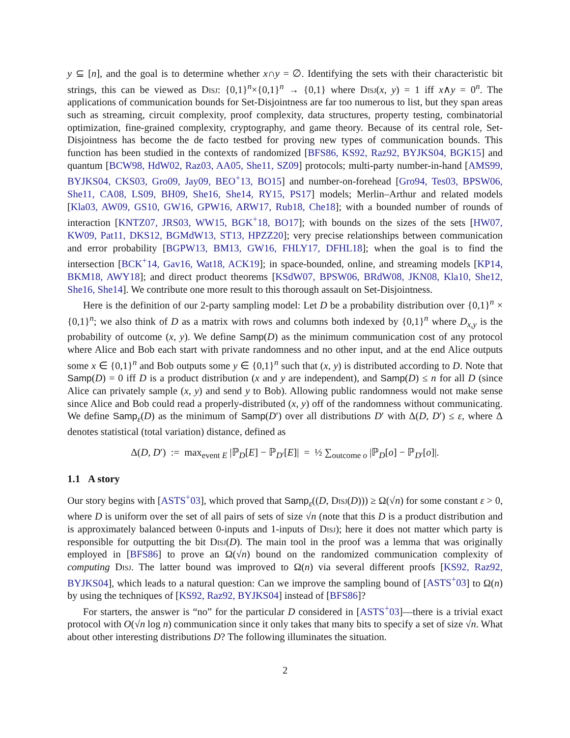y ⊆ [n], and the goal is to determine whether x∩y = ∅. Identifying the sets with their characteristic bit strings, this can be viewed as Disj: {0,1}<sup>n</sup>×{0,1}<sup>n</sup> → {0,1} where Disj(x, y) = 1 iff x∧y = 0<sup>n</sup>. The applications of communication bounds for Set-Disjointness are far too numerous to list, but they span areas such as streaming, circuit complexity, proof complexity, data structures, property testing, combinatorial optimization, fine-grained complexity, cryptography, and game theory. Because of its central role, Set-Disjointness has become the de facto testbed for proving new types of communication bounds. This function has been studied in the contexts of randomized [BFS86, KS92, Raz92, BYJKS04, BGK15] and quantum [BCW98, HdW02, Raz03, AA05, She11, SZ09] protocols; multi-party number-in-hand [AMS99, BYJKS04, CKS03, Gro09, Jay09, BEO<sup>+</sup>13, BO15] and number-on-forehead [Gro94, Tes03, BPSW06, She11, CA08, LS09, BH09, She16, She14, RY15, PS17] models; Merlin–Arthur and related models [Kla03, AW09, GS10, GW16, GPW16, ARW17, Rub18, Che18]; with a bounded number of rounds of interaction [KNTZ07, JRS03, WW15, BGK<sup>+</sup>18, BO17]; with bounds on the sizes of the sets [HW07, KW09, Pat11, DKS12, BGMdW13, ST13, HPZZ20]; very precise relationships between communication and error probability [BGPW13, BM13, GW16, FHLY17, DFHL18]; when the goal is to find the intersection [BCK<sup>+</sup>14, Gav16, Wat18, ACK19]; in space-bounded, online, and streaming models [KP14, BKM18, AWY18]; and direct product theorems [KSdW07, BPSW06, BRdW08, JKN08, Kla10, She12, She16, She14]. We contribute one more result to this thorough assault on Set-Disjointness.
Here is the definition of our 2-party sampling model: Let D be a probability distribution over {0,1}<sup>n</sup> × {0,1}<sup>n</sup>; we also think of D as a matrix with rows and columns both indexed by {0,1}<sup>n</sup> where D<sub>x,y</sub> is the probability of outcome (x, y). We define Samp(D) as the minimum communication cost of any protocol where Alice and Bob each start with private randomness and no other input, and at the end Alice outputs some x ∈ {0,1}<sup>n</sup> and Bob outputs some y ∈ {0,1}<sup>n</sup> such that (x, y) is distributed according to D. Note that Samp(D) = 0 iff D is a product distribution (x and y are independent), and Samp(D) ≤ n for all D (since Alice can privately sample (x, y) and send y to Bob). Allowing public randomness would not make sense since Alice and Bob could read a properly-distributed (x, y) off of the randomness without communicating. We define Samp<sub>ε</sub>(D) as the minimum of Samp(D′) over all distributions D′ with Δ(D, D′) ≤ ε, where Δ denotes statistical (total variation) distance, defined as
Δ(D, D′) := max<sub>event E</sub> |ℙ<sub>D</sub>[E] − ℙ<sub>D′</sub>[E]| = ½ ∑<sub>outcome o</sub> |ℙ<sub>D</sub>[o] − ℙ<sub>D′</sub>[o]|.
1.1 A story
Our story begins with [ASTS<sup>+</sup>03], which proved that Samp<sub>ε</sub>((D, Disj(D))) ≥ Ω(√n) for some constant ε > 0, where D is uniform over the set of all pairs of sets of size √n (note that this D is a product distribution and is approximately balanced between 0-inputs and 1-inputs of Disj); here it does not matter which party is responsible for outputting the bit Disj(D). The main tool in the proof was a lemma that was originally employed in [BFS86] to prove an Ω(√n) bound on the randomized communication complexity of computing Disj. The latter bound was improved to Ω(n) via several different proofs [KS92, Raz92, BYJKS04], which leads to a natural question: Can we improve the sampling bound of [ASTS<sup>+</sup>03] to Ω(n) by using the techniques of [KS92, Raz92, BYJKS04] instead of [BFS86]?
For starters, the answer is “no” for the particular D considered in [ASTS<sup>+</sup>03]—there is a trivial exact protocol with O(√n log n) communication since it only takes that many bits to specify a set of size √n. What about other interesting distributions D? The following illuminates the situation.
2